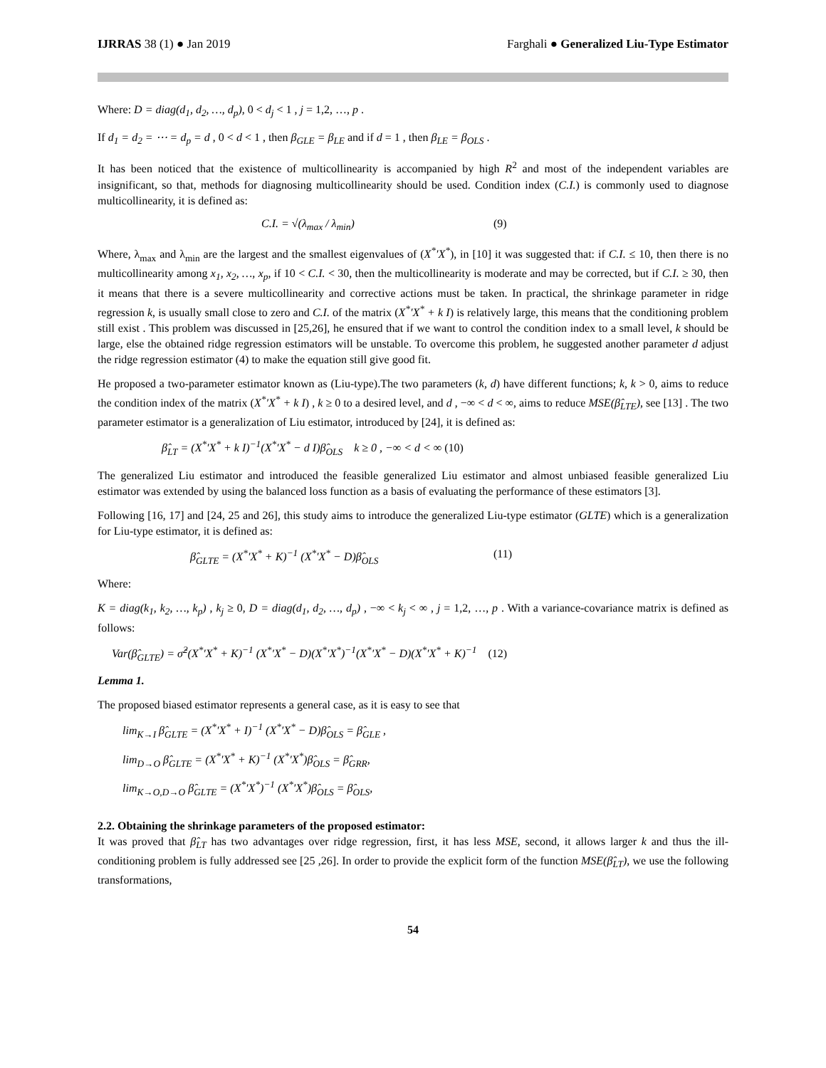IJRRAS 38 (1) ● Jan 2019 Farghali ● Generalized Liu-Type Estimator
Where: D = diag(d<sub>1</sub>, d<sub>2</sub>, …, d<sub>p</sub>), 0 < d<sub>j</sub> < 1 , j = 1,2, …, p .
If d<sub>1</sub> = d<sub>2</sub> = ⋯ = d<sub>p</sub> = d , 0 < d < 1 , then β<sub>GLE</sub> = β<sub>LE</sub> and if d = 1 , then β<sub>LE</sub> = β<sub>OLS</sub> .
It has been noticed that the existence of multicollinearity is accompanied by high R<sup>2</sup> and most of the independent variables are insignificant, so that, methods for diagnosing multicollinearity should be used. Condition index (C.I.) is commonly used to diagnose multicollinearity, it is defined as:
C.I. = √(λ<sub>max</sub> / λ<sub>min</sub>) (9)
Where, λ<sub>max</sub> and λ<sub>min</sub> are the largest and the smallest eigenvalues of (X<sup>*</sup>′X<sup>*</sup>), in [10] it was suggested that: if C.I. ≤ 10, then there is no multicollinearity among x<sub>1</sub>, x<sub>2</sub>, …, x<sub>p</sub>, if 10 < C.I. < 30, then the multicollinearity is moderate and may be corrected, but if C.I. ≥ 30, then it means that there is a severe multicollinearity and corrective actions must be taken. In practical, the shrinkage parameter in ridge regression k, is usually small close to zero and C.I. of the matrix (X<sup>*</sup>′X<sup>*</sup> + k I) is relatively large, this means that the conditioning problem still exist . This problem was discussed in [25,26], he ensured that if we want to control the condition index to a small level, k should be large, else the obtained ridge regression estimators will be unstable. To overcome this problem, he suggested another parameter d adjust the ridge regression estimator (4) to make the equation still give good fit.
He proposed a two-parameter estimator known as (Liu-type).The two parameters (k, d) have different functions; k, k > 0, aims to reduce the condition index of the matrix (X<sup>*</sup>′X<sup>*</sup> + k I) , k ≥ 0 to a desired level, and d , −∞ < d < ∞, aims to reduce MSE(β̂<sub>LTE</sub>), see [13] . The two parameter estimator is a generalization of Liu estimator, introduced by [24], it is defined as:
β̂<sub>LT</sub> = (X<sup>*</sup>′X<sup>*</sup> + k I)<sup>−1</sup>(X<sup>*</sup>′X<sup>*</sup> − d I)β̂<sub>OLS</sub> k ≥ 0 , −∞ < d < ∞ (10)
The generalized Liu estimator and introduced the feasible generalized Liu estimator and almost unbiased feasible generalized Liu estimator was extended by using the balanced loss function as a basis of evaluating the performance of these estimators [3].
Following [16, 17] and [24, 25 and 26], this study aims to introduce the generalized Liu-type estimator (GLTE) which is a generalization for Liu-type estimator, it is defined as:
β̂<sub>GLTE</sub> = (X<sup>*</sup>′X<sup>*</sup> + K)<sup>−1</sup> (X<sup>*</sup>′X<sup>*</sup> − D)β̂<sub>OLS</sub>
(11)
Where:
K = diag(k<sub>1</sub>, k<sub>2</sub>, …, k<sub>p</sub>) , k<sub>j</sub> ≥ 0, D = diag(d<sub>1</sub>, d<sub>2</sub>, …, d<sub>p</sub>) , −∞ < k<sub>j</sub> < ∞ , j = 1,2, …, p . With a variance-covariance matrix is defined as follows:
Var(β̂<sub>GLTE</sub>) = σ̂<sup>2</sup>(X<sup>*</sup>′X<sup>*</sup> + K)<sup>−1</sup> (X<sup>*</sup>′X<sup>*</sup> − D)(X<sup>*</sup>′X<sup>*</sup>)<sup>−1</sup>(X<sup>*</sup>′X<sup>*</sup> − D)(X<sup>*</sup>′X<sup>*</sup> + K)<sup>−1</sup> (12)
Lemma 1.
The proposed biased estimator represents a general case, as it is easy to see that
lim<sub>K→I</sub> β̂<sub>GLTE</sub> = (X<sup>*</sup>′X<sup>*</sup> + I)<sup>−1</sup> (X<sup>*</sup>′X<sup>*</sup> − D)β̂<sub>OLS</sub> = β̂<sub>GLE</sub> ,
lim<sub>D→O</sub> β̂<sub>GLTE</sub> = (X<sup>*</sup>′X<sup>*</sup> + K)<sup>−1</sup> (X<sup>*</sup>′X<sup>*</sup>)β̂<sub>OLS</sub> = β̂<sub>GRR</sub>,
lim<sub>K→O,D→O</sub> β̂<sub>GLTE</sub> = (X<sup>*</sup>′X<sup>*</sup>)<sup>−1</sup> (X<sup>*</sup>′X<sup>*</sup>)β̂<sub>OLS</sub> = β̂<sub>OLS</sub>,
2.2. Obtaining the shrinkage parameters of the proposed estimator:
It was proved that β̂<sub>LT</sub> has two advantages over ridge regression, first, it has less MSE, second, it allows larger k and thus the ill-conditioning problem is fully addressed see [25 ,26]. In order to provide the explicit form of the function MSE(β̂<sub>LT</sub>), we use the following transformations,
54